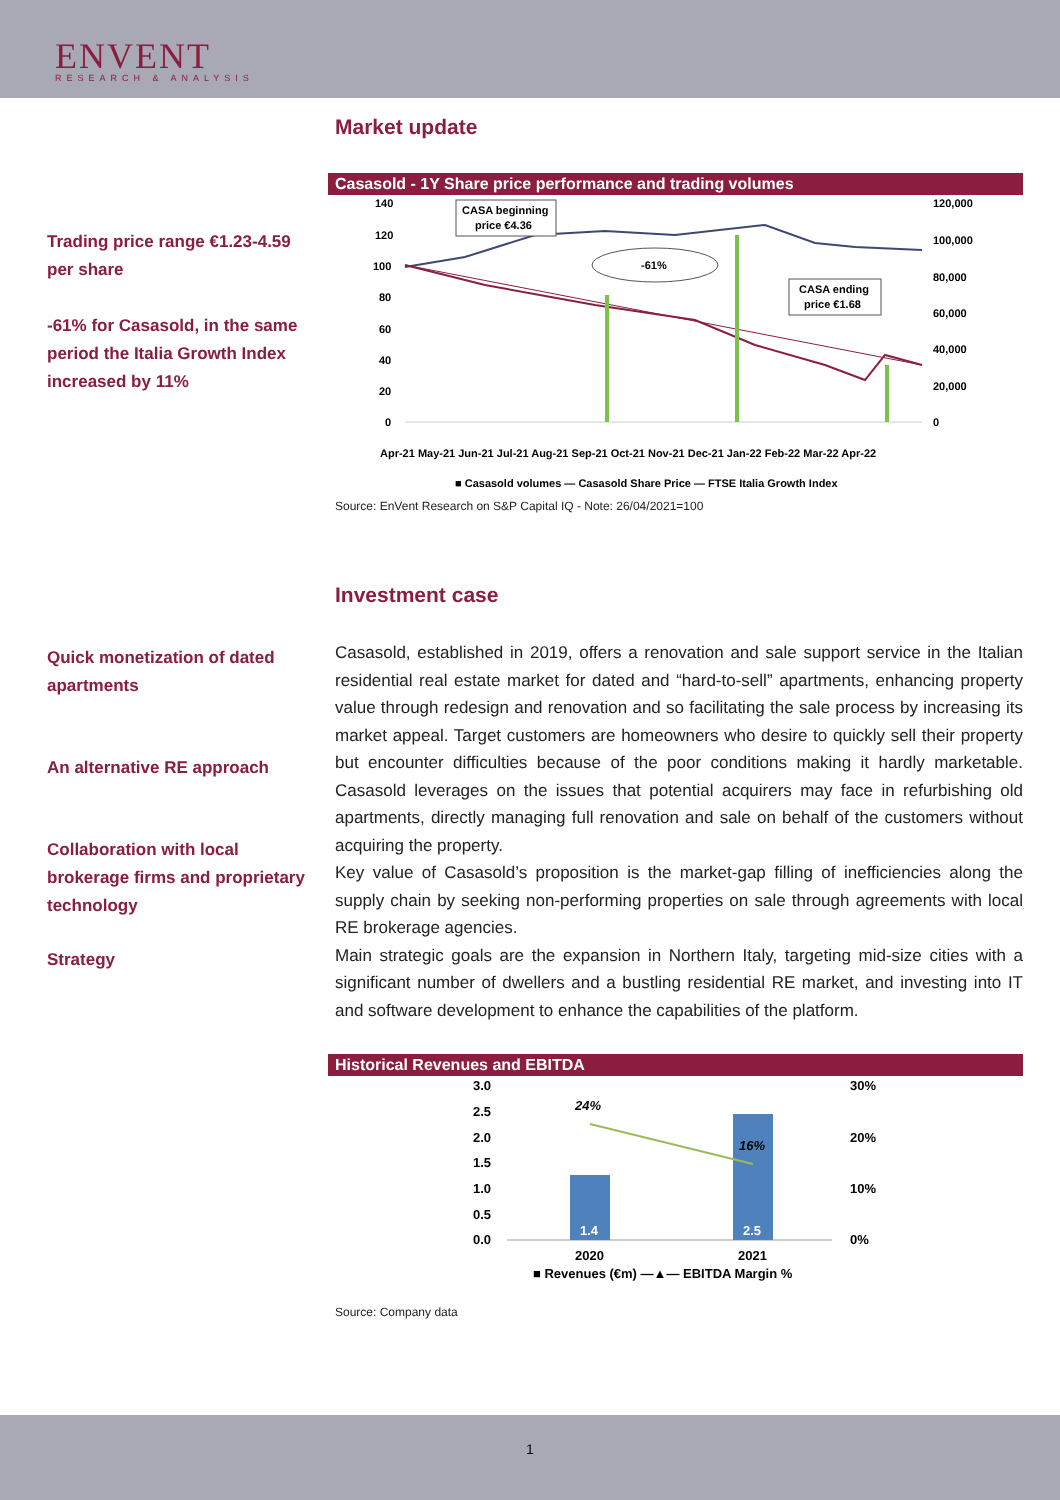ENVENT
RESEARCH & ANALYSIS
Trading price range €1.23-4.59 per share
-61% for Casasold, in the same period the Italia Growth Index increased by 11%
Quick monetization of dated apartments
An alternative RE approach
Collaboration with local brokerage firms and proprietary technology
Strategy
Market update
Casasold - 1Y Share price performance and trading volumes
140
120
100
80
60
40
20
0
120,000
100,000
80,000
60,000
40,000
20,000
0
CASA beginning
price €4.36
-61%
CASA ending
price €1.68
Apr-21 May-21 Jun-21 Jul-21 Aug-21 Sep-21 Oct-21 Nov-21 Dec-21 Jan-22 Feb-22 Mar-22 Apr-22
■ Casasold volumes — Casasold Share Price — FTSE Italia Growth Index
Source: EnVent Research on S&P Capital IQ - Note: 26/04/2021=100
Investment case
Casasold, established in 2019, offers a renovation and sale support service in the Italian residential real estate market for dated and “hard-to-sell” apartments, enhancing property value through redesign and renovation and so facilitating the sale process by increasing its market appeal. Target customers are homeowners who desire to quickly sell their property but encounter difficulties because of the poor conditions making it hardly marketable. Casasold leverages on the issues that potential acquirers may face in refurbishing old apartments, directly managing full renovation and sale on behalf of the customers without acquiring the property.
Key value of Casasold’s proposition is the market-gap filling of inefficiencies along the supply chain by seeking non-performing properties on sale through agreements with local RE brokerage agencies.
Main strategic goals are the expansion in Northern Italy, targeting mid-size cities with a significant number of dwellers and a bustling residential RE market, and investing into IT and software development to enhance the capabilities of the platform.
Historical Revenues and EBITDA
3.0
2.5
2.0
1.5
1.0
0.5
0.0
30%
20%
10%
0%
1.4
2.5
24%
16%
2020
2021
■ Revenues (€m) —▲— EBITDA Margin %
Source: Company data
1